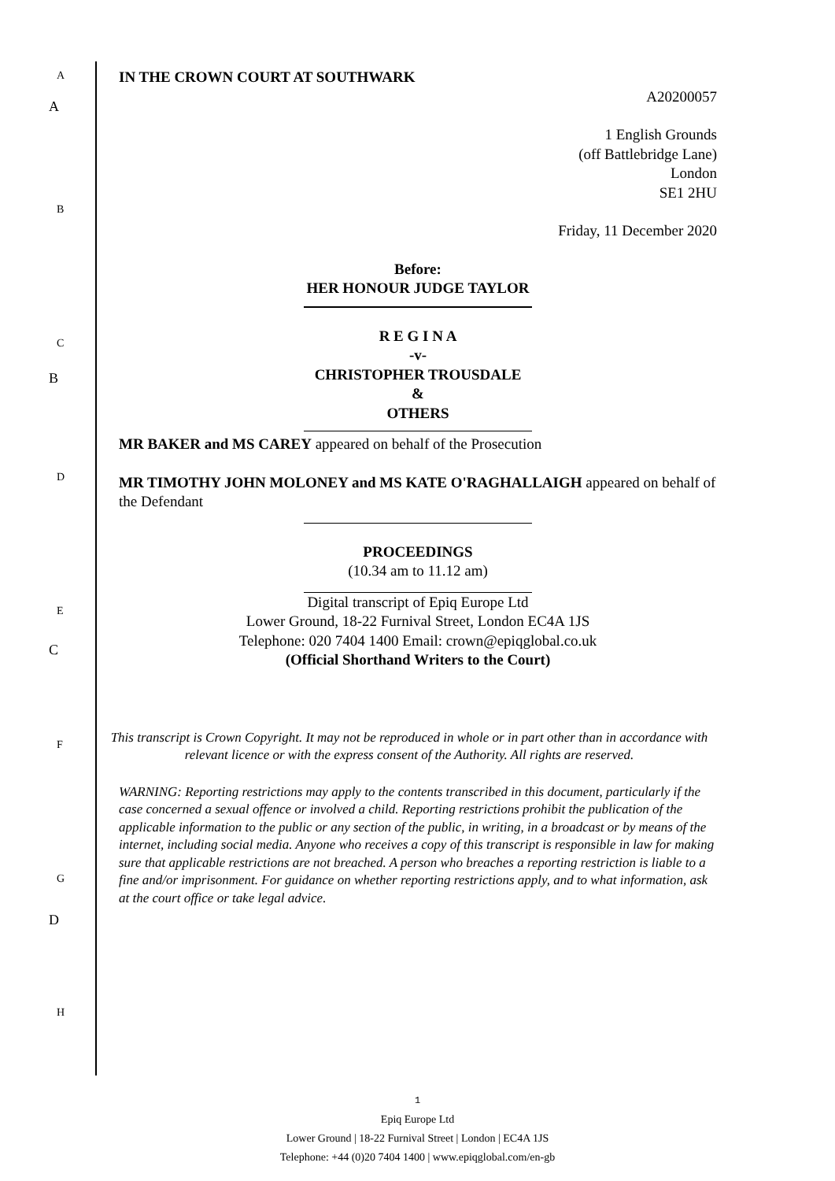A
A
B
C
B
D
E
C
F
G
D
H
IN THE CROWN COURT AT SOUTHWARK
A20200057
1 English Grounds
(off Battlebridge Lane)
London
SE1 2HU
Friday, 11 December 2020
Before:
HER HONOUR JUDGE TAYLOR
R E G I N A
-v-
CHRISTOPHER TROUSDALE
&
OTHERS
MR BAKER and MS CAREY appeared on behalf of the Prosecution
MR TIMOTHY JOHN MOLONEY and MS KATE O'RAGHALLAIGH appeared on behalf of the Defendant
PROCEEDINGS
(10.34 am to 11.12 am)
Digital transcript of Epiq Europe Ltd
Lower Ground, 18-22 Furnival Street, London EC4A 1JS
Telephone: 020 7404 1400 Email: crown@epiqglobal.co.uk
(Official Shorthand Writers to the Court)
This transcript is Crown Copyright. It may not be reproduced in whole or in part other than in accordance with relevant licence or with the express consent of the Authority. All rights are reserved.
WARNING: Reporting restrictions may apply to the contents transcribed in this document, particularly if the case concerned a sexual offence or involved a child. Reporting restrictions prohibit the publication of the applicable information to the public or any section of the public, in writing, in a broadcast or by means of the internet, including social media. Anyone who receives a copy of this transcript is responsible in law for making sure that applicable restrictions are not breached. A person who breaches a reporting restriction is liable to a fine and/or imprisonment. For guidance on whether reporting restrictions apply, and to what information, ask at the court office or take legal advice.
1
Epiq Europe Ltd
Lower Ground | 18-22 Furnival Street | London | EC4A 1JS
Telephone: +44 (0)20 7404 1400 | www.epiqglobal.com/en-gb